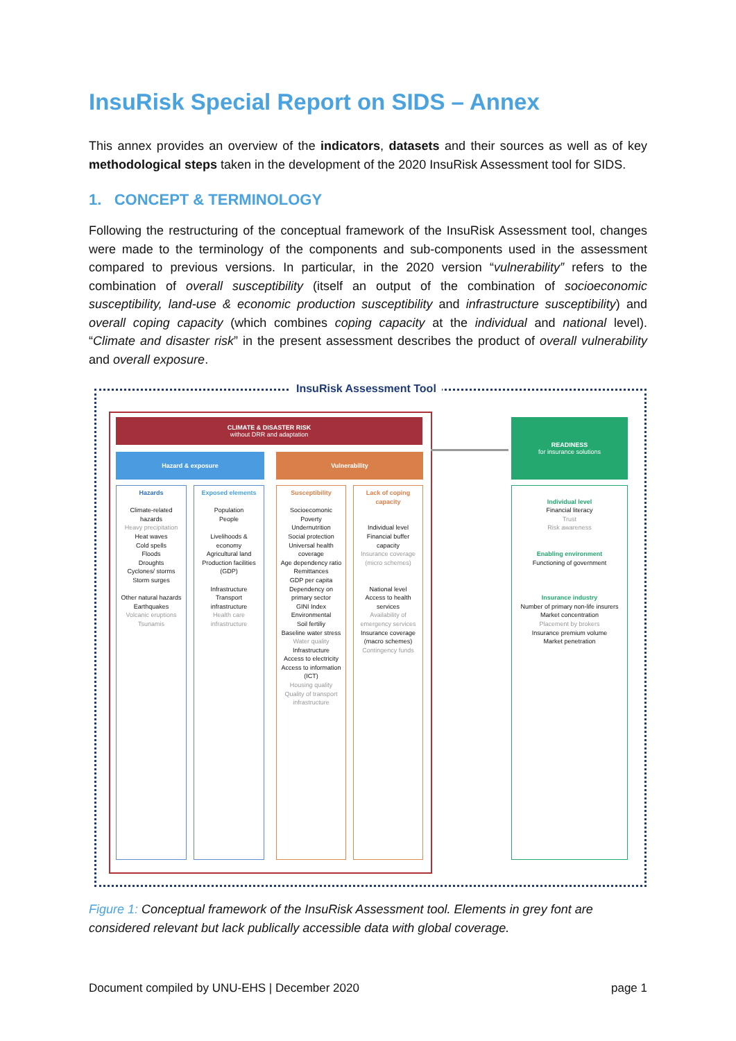InsuRisk Special Report on SIDS – Annex
This annex provides an overview of the indicators, datasets and their sources as well as of key methodological steps taken in the development of the 2020 InsuRisk Assessment tool for SIDS.
1. CONCEPT & TERMINOLOGY
Following the restructuring of the conceptual framework of the InsuRisk Assessment tool, changes were made to the terminology of the components and sub-components used in the assessment compared to previous versions. In particular, in the 2020 version “vulnerability” refers to the combination of overall susceptibility (itself an output of the combination of socioeconomic susceptibility, land-use & economic production susceptibility and infrastructure susceptibility) and overall coping capacity (which combines coping capacity at the individual and national level). “Climate and disaster risk” in the present assessment describes the product of overall vulnerability and overall exposure.
InsuRisk Assessment Tool
CLIMATE & DISASTER RISK
without DRR and adaptation
Hazard & exposure Vulnerability
READINESS
for insurance solutions
Hazards
Climate-related hazards
Heavy precipitation
Heat waves
Cold spells
Floods
Droughts
Cyclones/ storms
Storm surges
Other natural hazards
Earthquakes
Volcanic eruptions
Tsunamis
Exposed elements
Population
People
Livelihoods & economy
Agricultural land
Production facilities (GDP)
Infrastructure
Transport infrastructure
Health care infrastructure
Susceptibility
Socioecomonic
Poverty
Undernutrition
Social protection
Universal health coverage
Age dependency ratio
Remittances
GDP per capita
Dependency on primary sector
GINI Index
Environmental
Soil fertiliy
Baseline water stress
Water quality
Infrastructure
Access to electricity
Access to information (ICT)
Housing quality
Quality of transport infrastructure
Lack of coping capacity
Individual level
Financial buffer capacity
Insurance coverage (micro schemes)
National level
Access to health services
Availability of emergency services
Insurance coverage (macro schemes)
Contingency funds
Individual level
Financial literacy
Trust
Risk awareness
Enabling environment
Functioning of government
Insurance industry
Number of primary non-life insurers
Market concentration
Placement by brokers
Insurance premium volume
Market penetration
Figure 1: Conceptual framework of the InsuRisk Assessment tool. Elements in grey font are considered relevant but lack publically accessible data with global coverage.
Document compiled by UNU-EHS | December 2020 page 1